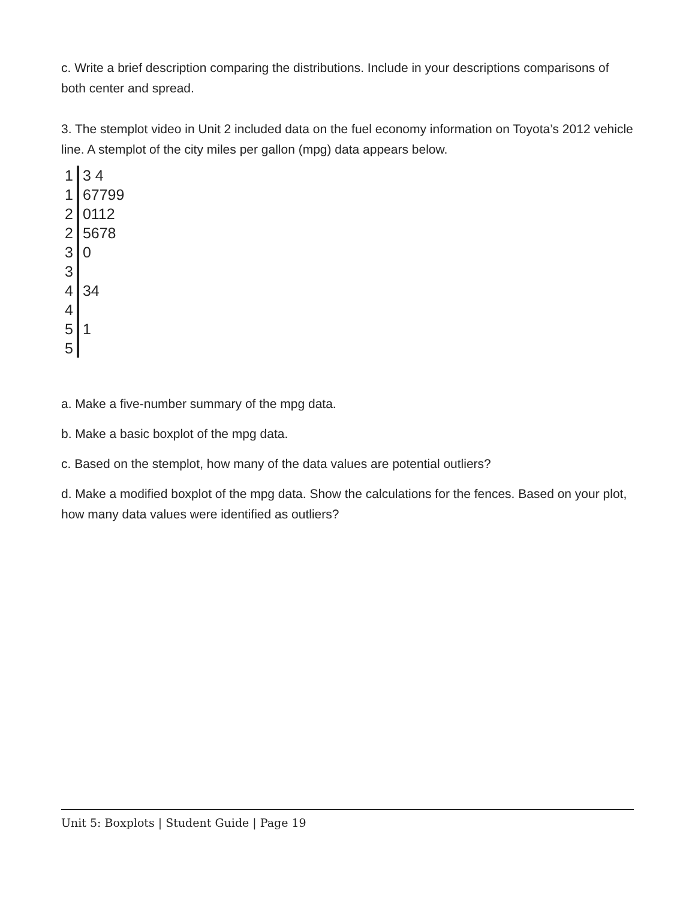c. Write a brief description comparing the distributions. Include in your descriptions comparisons of both center and spread.
3. The stemplot video in Unit 2 included data on the fuel economy information on Toyota’s 2012 vehicle line. A stemplot of the city miles per gallon (mpg) data appears below.
| 1 | 3 4 |
| 1 | 67799 |
| 2 | 0112 |
| 2 | 5678 |
| 3 | 0 |
| 3 | |
| 4 | 34 |
| 4 | |
| 5 | 1 |
| 5 | |
a. Make a five-number summary of the mpg data.
b. Make a basic boxplot of the mpg data.
c. Based on the stemplot, how many of the data values are potential outliers?
d. Make a modified boxplot of the mpg data. Show the calculations for the fences. Based on your plot, how many data values were identified as outliers?
Unit 5: Boxplots | Student Guide | Page 19